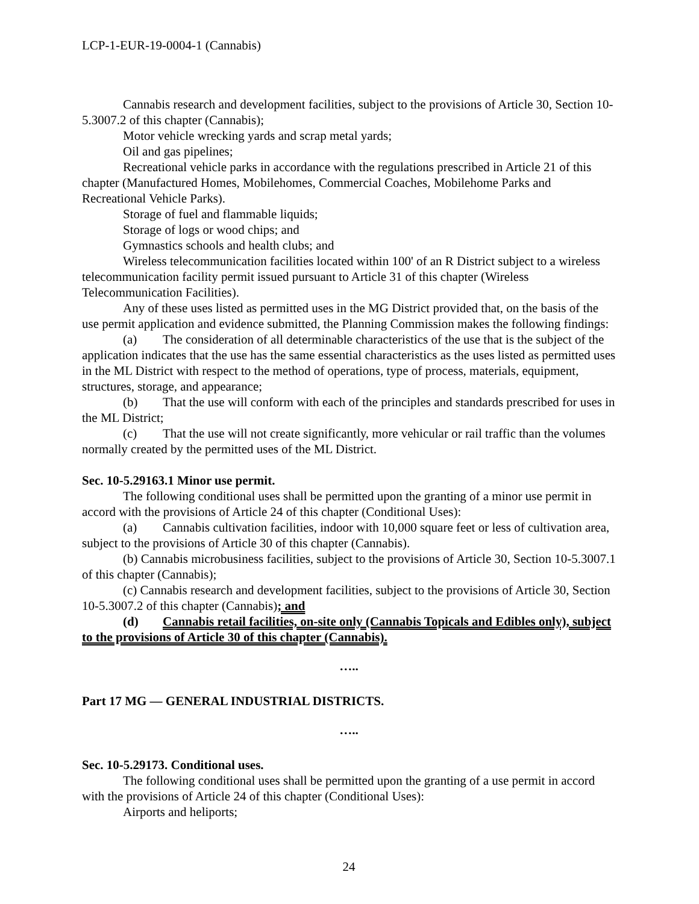LCP-1-EUR-19-0004-1 (Cannabis)
Cannabis research and development facilities, subject to the provisions of Article 30, Section 10-5.3007.2 of this chapter (Cannabis);
Motor vehicle wrecking yards and scrap metal yards;
Oil and gas pipelines;
Recreational vehicle parks in accordance with the regulations prescribed in Article 21 of this chapter (Manufactured Homes, Mobilehomes, Commercial Coaches, Mobilehome Parks and Recreational Vehicle Parks).
Storage of fuel and flammable liquids;
Storage of logs or wood chips; and
Gymnastics schools and health clubs; and
Wireless telecommunication facilities located within 100' of an R District subject to a wireless telecommunication facility permit issued pursuant to Article 31 of this chapter (Wireless Telecommunication Facilities).
Any of these uses listed as permitted uses in the MG District provided that, on the basis of the use permit application and evidence submitted, the Planning Commission makes the following findings:
(a) The consideration of all determinable characteristics of the use that is the subject of the application indicates that the use has the same essential characteristics as the uses listed as permitted uses in the ML District with respect to the method of operations, type of process, materials, equipment, structures, storage, and appearance;
(b) That the use will conform with each of the principles and standards prescribed for uses in the ML District;
(c) That the use will not create significantly, more vehicular or rail traffic than the volumes normally created by the permitted uses of the ML District.
Sec. 10-5.29163.1 Minor use permit.
The following conditional uses shall be permitted upon the granting of a minor use permit in accord with the provisions of Article 24 of this chapter (Conditional Uses):
(a) Cannabis cultivation facilities, indoor with 10,000 square feet or less of cultivation area, subject to the provisions of Article 30 of this chapter (Cannabis).
(b) Cannabis microbusiness facilities, subject to the provisions of Article 30, Section 10-5.3007.1 of this chapter (Cannabis);
(c) Cannabis research and development facilities, subject to the provisions of Article 30, Section 10-5.3007.2 of this chapter (Cannabis); and
(d) Cannabis retail facilities, on-site only (Cannabis Topicals and Edibles only), subject to the provisions of Article 30 of this chapter (Cannabis).
…..
Part 17 MG — GENERAL INDUSTRIAL DISTRICTS.
…..
Sec. 10-5.29173. Conditional uses.
The following conditional uses shall be permitted upon the granting of a use permit in accord with the provisions of Article 24 of this chapter (Conditional Uses):
Airports and heliports;
24